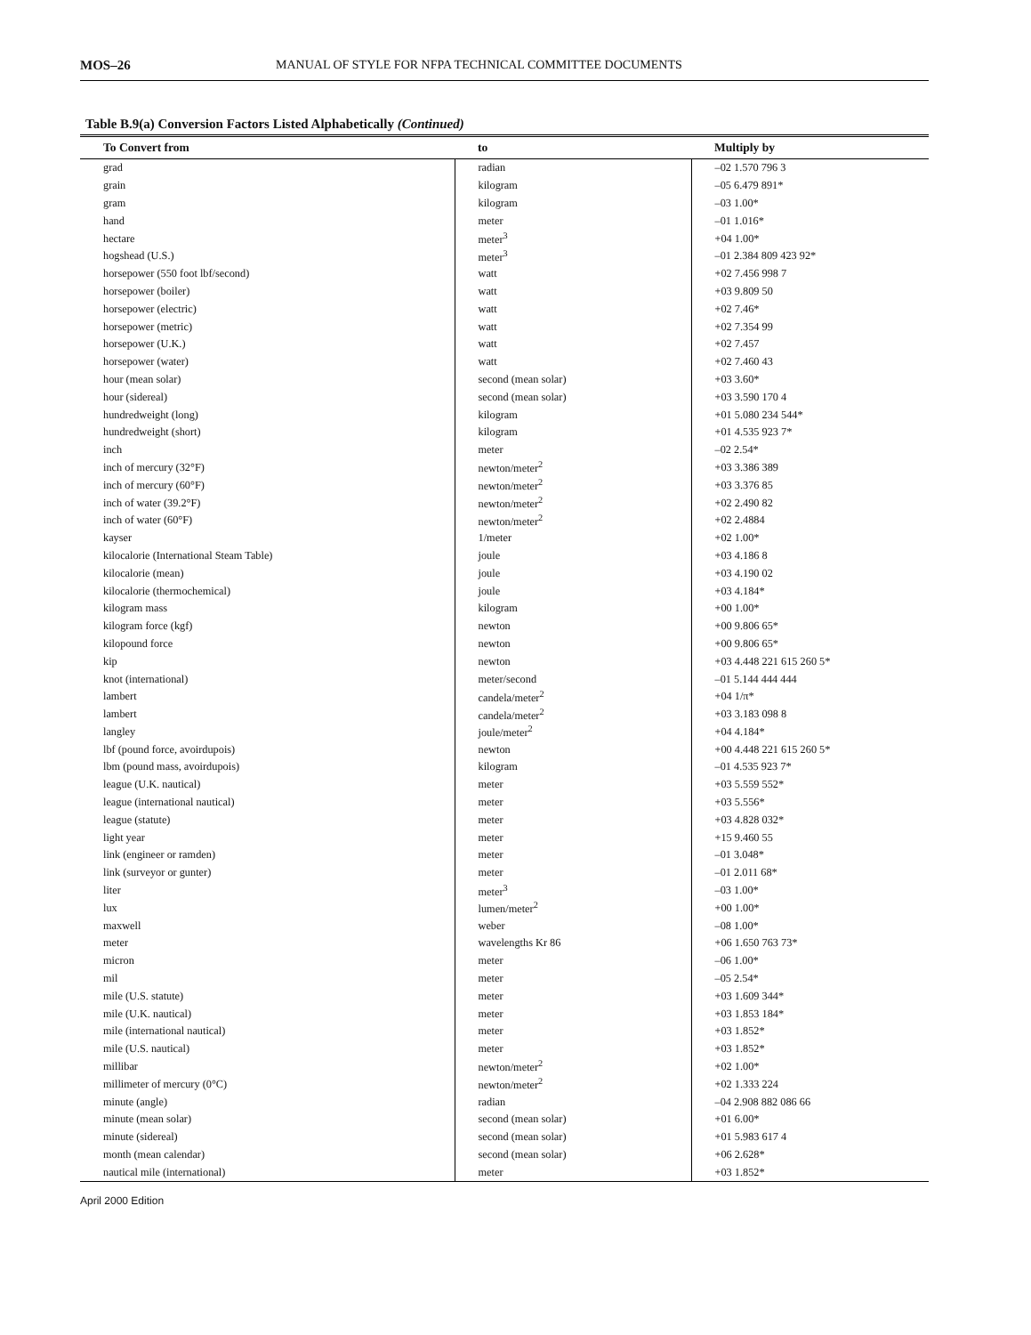MOS–26 MANUAL OF STYLE FOR NFPA TECHNICAL COMMITTEE DOCUMENTS
Table B.9(a) Conversion Factors Listed Alphabetically (Continued)
| To Convert from | to | Multiply by |
| --- | --- | --- |
| grad | radian | –02 1.570 796 3 |
| grain | kilogram | –05 6.479 891* |
| gram | kilogram | –03 1.00* |
| hand | meter | –01 1.016* |
| hectare | meter<sup>3</sup> | +04 1.00* |
| hogshead (U.S.) | meter<sup>3</sup> | –01 2.384 809 423 92* |
| horsepower (550 foot lbf/second) | watt | +02 7.456 998 7 |
| horsepower (boiler) | watt | +03 9.809 50 |
| horsepower (electric) | watt | +02 7.46* |
| horsepower (metric) | watt | +02 7.354 99 |
| horsepower (U.K.) | watt | +02 7.457 |
| horsepower (water) | watt | +02 7.460 43 |
| hour (mean solar) | second (mean solar) | +03 3.60* |
| hour (sidereal) | second (mean solar) | +03 3.590 170 4 |
| hundredweight (long) | kilogram | +01 5.080 234 544* |
| hundredweight (short) | kilogram | +01 4.535 923 7* |
| inch | meter | –02 2.54* |
| inch of mercury (32°F) | newton/meter<sup>2</sup> | +03 3.386 389 |
| inch of mercury (60°F) | newton/meter<sup>2</sup> | +03 3.376 85 |
| inch of water (39.2°F) | newton/meter<sup>2</sup> | +02 2.490 82 |
| inch of water (60°F) | newton/meter<sup>2</sup> | +02 2.4884 |
| kayser | 1/meter | +02 1.00* |
| kilocalorie (International Steam Table) | joule | +03 4.186 8 |
| kilocalorie (mean) | joule | +03 4.190 02 |
| kilocalorie (thermochemical) | joule | +03 4.184* |
| kilogram mass | kilogram | +00 1.00* |
| kilogram force (kgf) | newton | +00 9.806 65* |
| kilopound force | newton | +00 9.806 65* |
| kip | newton | +03 4.448 221 615 260 5* |
| knot (international) | meter/second | –01 5.144 444 444 |
| lambert | candela/meter<sup>2</sup> | +04 1/π* |
| lambert | candela/meter<sup>2</sup> | +03 3.183 098 8 |
| langley | joule/meter<sup>2</sup> | +04 4.184* |
| lbf (pound force, avoirdupois) | newton | +00 4.448 221 615 260 5* |
| lbm (pound mass, avoirdupois) | kilogram | –01 4.535 923 7* |
| league (U.K. nautical) | meter | +03 5.559 552* |
| league (international nautical) | meter | +03 5.556* |
| league (statute) | meter | +03 4.828 032* |
| light year | meter | +15 9.460 55 |
| link (engineer or ramden) | meter | –01 3.048* |
| link (surveyor or gunter) | meter | –01 2.011 68* |
| liter | meter<sup>3</sup> | –03 1.00* |
| lux | lumen/meter<sup>2</sup> | +00 1.00* |
| maxwell | weber | –08 1.00* |
| meter | wavelengths Kr 86 | +06 1.650 763 73* |
| micron | meter | –06 1.00* |
| mil | meter | –05 2.54* |
| mile (U.S. statute) | meter | +03 1.609 344* |
| mile (U.K. nautical) | meter | +03 1.853 184* |
| mile (international nautical) | meter | +03 1.852* |
| mile (U.S. nautical) | meter | +03 1.852* |
| millibar | newton/meter<sup>2</sup> | +02 1.00* |
| millimeter of mercury (0°C) | newton/meter<sup>2</sup> | +02 1.333 224 |
| minute (angle) | radian | –04 2.908 882 086 66 |
| minute (mean solar) | second (mean solar) | +01 6.00* |
| minute (sidereal) | second (mean solar) | +01 5.983 617 4 |
| month (mean calendar) | second (mean solar) | +06 2.628* |
| nautical mile (international) | meter | +03 1.852* |
April 2000 Edition